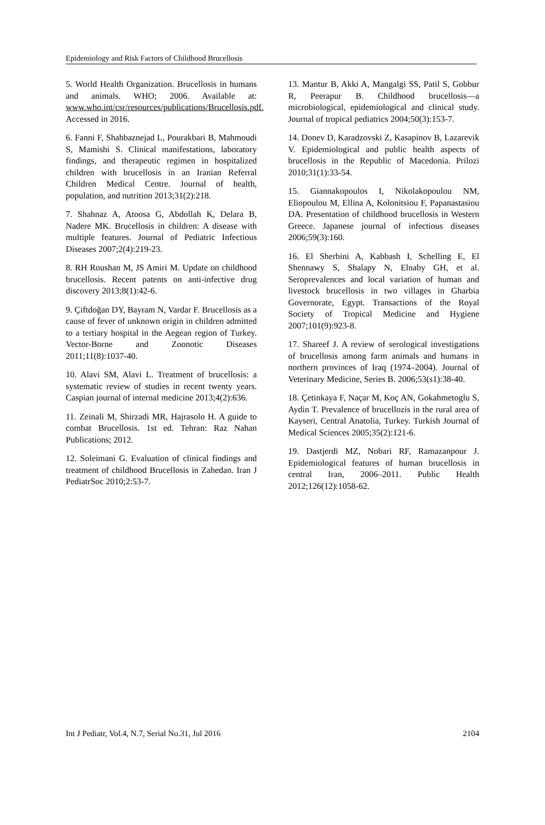Epidemiology and Risk Factors of Childhood Brucellosis
5. World Health Organization. Brucellosis in humans and animals. WHO; 2006. Available at: www.who.int/csr/resources/publications/Brucellosis.pdf. Accessed in 2016.
6. Fanni F, Shahbaznejad L, Pourakbari B, Mahmoudi S, Mamishi S. Clinical manifestations, laboratory findings, and therapeutic regimen in hospitalized children with brucellosis in an Iranian Referral Children Medical Centre. Journal of health, population, and nutrition 2013;31(2):218.
7. Shahnaz A, Atoosa G, Abdollah K, Delara B, Nadere MK. Brucellosis in children: A disease with multiple features. Journal of Pediatric Infectious Diseases 2007;2(4):219-23.
8. RH Roushan M, JS Amiri M. Update on childhood brucellosis. Recent patents on anti-infective drug discovery 2013;8(1):42-6.
9. Çiftdoğan DY, Bayram N, Vardar F. Brucellosis as a cause of fever of unknown origin in children admitted to a tertiary hospital in the Aegean region of Turkey. Vector-Borne and Zoonotic Diseases 2011;11(8):1037-40.
10. Alavi SM, Alavi L. Treatment of brucellosis: a systematic review of studies in recent twenty years. Caspian journal of internal medicine 2013;4(2):636.
11. Zeinali M, Shirzadi MR, Hajrasolo H. A guide to combat Brucellosis. 1st ed. Tehran: Raz Nahan Publications; 2012.
12. Soleimani G. Evaluation of clinical findings and treatment of childhood Brucellosis in Zahedan. Iran J PediatrSoc 2010;2:53-7.
13. Mantur B, Akki A, Mangalgi SS, Patil S, Gobbur R, Peerapur B. Childhood brucellosis—a microbiological, epidemiological and clinical study. Journal of tropical pediatrics 2004;50(3):153-7.
14. Donev D, Karadzovski Z, Kasapinov B, Lazarevik V. Epidemiological and public health aspects of brucellosis in the Republic of Macedonia. Prilozi 2010;31(1):33-54.
15. Giannakopoulos I, Nikolakopoulou NM, Eliopoulou M, Ellina A, Kolonitsiou F, Papanastasiou DA. Presentation of childhood brucellosis in Western Greece. Japanese journal of infectious diseases 2006;59(3):160.
16. El Sherbini A, Kabbash I, Schelling E, El Shennawy S, Shalapy N, Elnaby GH, et al. Seroprevalences and local variation of human and livestock brucellosis in two villages in Gharbia Governorate, Egypt. Transactions of the Royal Society of Tropical Medicine and Hygiene 2007;101(9):923-8.
17. Shareef J. A review of serological investigations of brucellosis among farm animals and humans in northern provinces of Iraq (1974–2004). Journal of Veterinary Medicine, Series B. 2006;53(s1):38-40.
18. Çetinkaya F, Naçar M, Koç AN, Gokahmetoglu S, Aydin T. Prevalence of brucellozis in the rural area of Kayseri, Central Anatolia, Turkey. Turkish Journal of Medical Sciences 2005;35(2):121-6.
19. Dastjerdi MZ, Nobari RF, Ramazanpour J. Epidemiological features of human brucellosis in central Iran, 2006–2011. Public Health 2012;126(12):1058-62.
Int J Pediatr, Vol.4, N.7, Serial No.31, Jul 2016 2104